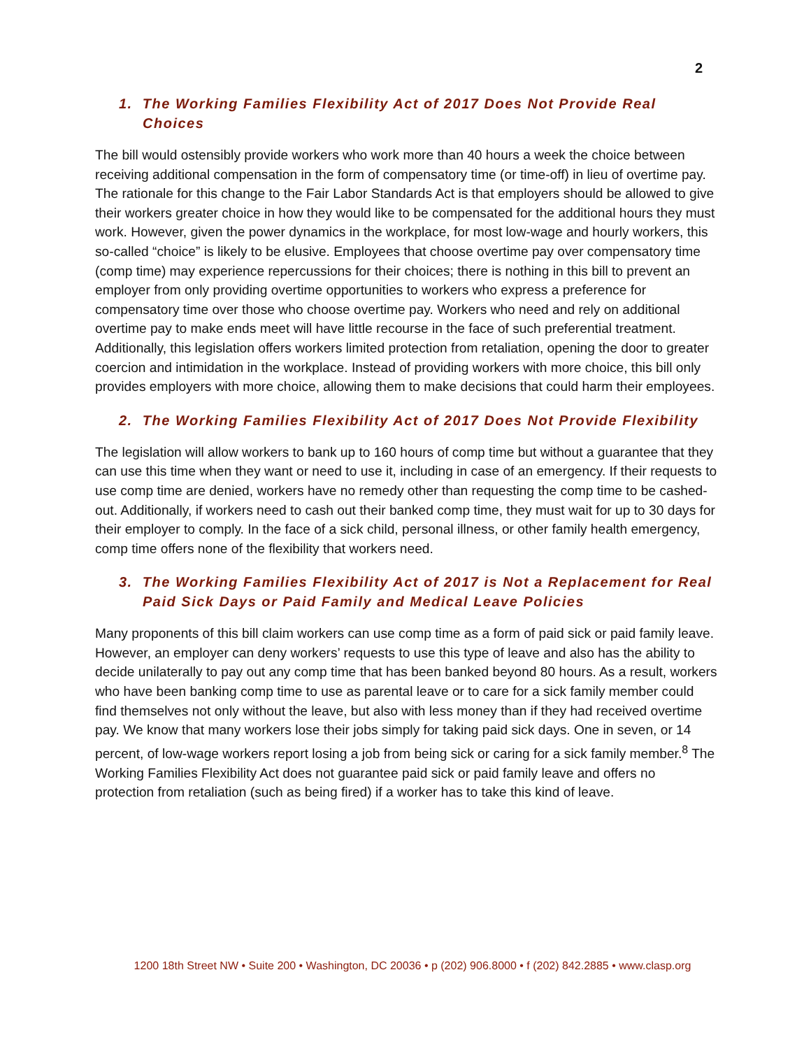2
1. The Working Families Flexibility Act of 2017 Does Not Provide Real Choices
The bill would ostensibly provide workers who work more than 40 hours a week the choice between receiving additional compensation in the form of compensatory time (or time-off) in lieu of overtime pay. The rationale for this change to the Fair Labor Standards Act is that employers should be allowed to give their workers greater choice in how they would like to be compensated for the additional hours they must work. However, given the power dynamics in the workplace, for most low-wage and hourly workers, this so-called “choice” is likely to be elusive. Employees that choose overtime pay over compensatory time (comp time) may experience repercussions for their choices; there is nothing in this bill to prevent an employer from only providing overtime opportunities to workers who express a preference for compensatory time over those who choose overtime pay. Workers who need and rely on additional overtime pay to make ends meet will have little recourse in the face of such preferential treatment. Additionally, this legislation offers workers limited protection from retaliation, opening the door to greater coercion and intimidation in the workplace. Instead of providing workers with more choice, this bill only provides employers with more choice, allowing them to make decisions that could harm their employees.
2. The Working Families Flexibility Act of 2017 Does Not Provide Flexibility
The legislation will allow workers to bank up to 160 hours of comp time but without a guarantee that they can use this time when they want or need to use it, including in case of an emergency. If their requests to use comp time are denied, workers have no remedy other than requesting the comp time to be cashed-out. Additionally, if workers need to cash out their banked comp time, they must wait for up to 30 days for their employer to comply. In the face of a sick child, personal illness, or other family health emergency, comp time offers none of the flexibility that workers need.
3. The Working Families Flexibility Act of 2017 is Not a Replacement for Real Paid Sick Days or Paid Family and Medical Leave Policies
Many proponents of this bill claim workers can use comp time as a form of paid sick or paid family leave. However, an employer can deny workers’ requests to use this type of leave and also has the ability to decide unilaterally to pay out any comp time that has been banked beyond 80 hours. As a result, workers who have been banking comp time to use as parental leave or to care for a sick family member could find themselves not only without the leave, but also with less money than if they had received overtime pay. We know that many workers lose their jobs simply for taking paid sick days. One in seven, or 14 percent, of low-wage workers report losing a job from being sick or caring for a sick family member.<sup>8</sup> The Working Families Flexibility Act does not guarantee paid sick or paid family leave and offers no protection from retaliation (such as being fired) if a worker has to take this kind of leave.
1200 18th Street NW • Suite 200 • Washington, DC 20036 • p (202) 906.8000 • f (202) 842.2885 • www.clasp.org